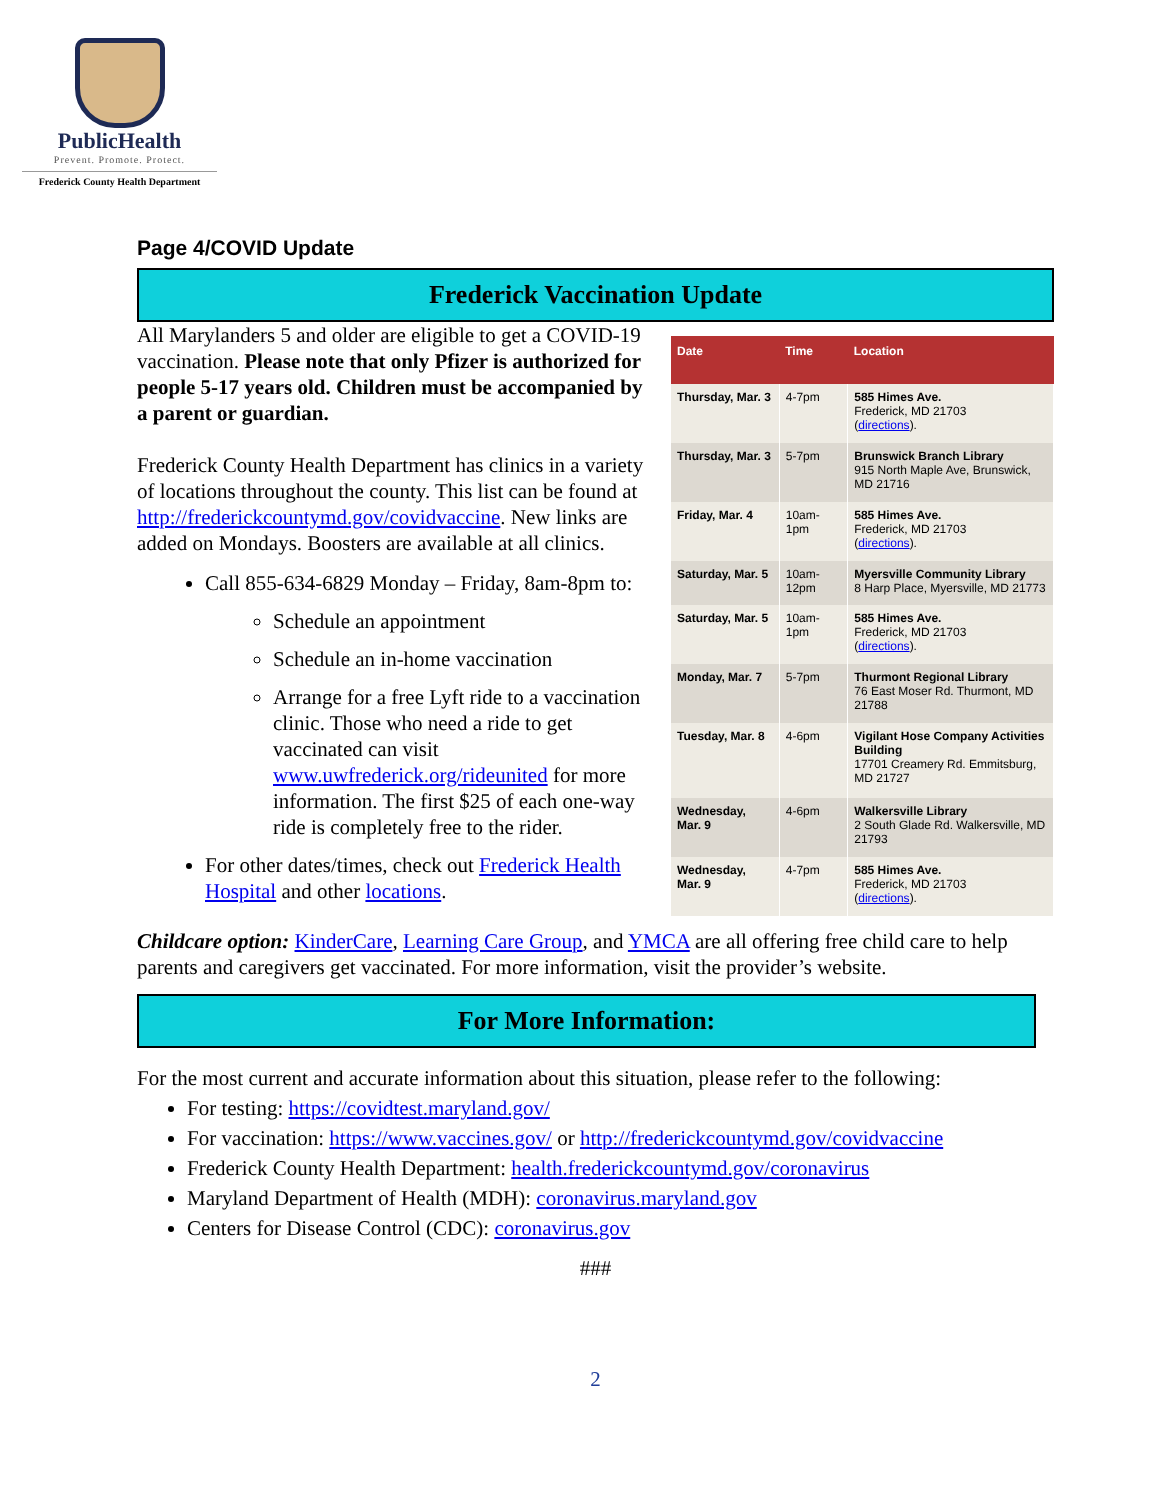PublicHealth
Prevent. Promote. Protect.
Frederick County Health Department
Page 4/COVID Update
Frederick Vaccination Update
All Marylanders 5 and older are eligible to get a COVID-19 vaccination. Please note that only Pfizer is authorized for people 5-17 years old. Children must be accompanied by a parent or guardian.
Frederick County Health Department has clinics in a variety of locations throughout the county. This list can be found at http://frederickcountymd.gov/covidvaccine. New links are added on Mondays. Boosters are available at all clinics.
Call 855-634-6829 Monday – Friday, 8am-8pm to:
Schedule an appointment
Schedule an in-home vaccination
Arrange for a free Lyft ride to a vaccination clinic. Those who need a ride to get vaccinated can visit www.uwfrederick.org/rideunited for more information. The first $25 of each one-way ride is completely free to the rider.
For other dates/times, check out Frederick Health Hospital and other locations.
| Date | Time | Location |
| --- | --- | --- |
| Thursday, Mar. 3 | 4-7pm | 585 Himes Ave. Frederick, MD 21703 ( directions ). |
| Thursday, Mar. 3 | 5-7pm | Brunswick Branch Library 915 North Maple Ave, Brunswick, MD 21716 |
| Friday, Mar. 4 | 10am-1pm | 585 Himes Ave. Frederick, MD 21703 ( directions ). |
| Saturday, Mar. 5 | 10am-12pm | Myersville Community Library 8 Harp Place, Myersville, MD 21773 |
| Saturday, Mar. 5 | 10am-1pm | 585 Himes Ave. Frederick, MD 21703 ( directions ). |
| Monday, Mar. 7 | 5-7pm | Thurmont Regional Library 76 East Moser Rd. Thurmont, MD 21788 |
| Tuesday, Mar. 8 | 4-6pm | Vigilant Hose Company Activities Building 17701 Creamery Rd. Emmitsburg, MD 21727 |
| Wednesday, Mar. 9 | 4-6pm | Walkersville Library 2 South Glade Rd. Walkersville, MD 21793 |
| Wednesday, Mar. 9 | 4-7pm | 585 Himes Ave. Frederick, MD 21703 ( directions ). |
Childcare option: KinderCare, Learning Care Group, and YMCA are all offering free child care to help parents and caregivers get vaccinated. For more information, visit the provider’s website.
For More Information:
For the most current and accurate information about this situation, please refer to the following:
For testing: https://covidtest.maryland.gov/
For vaccination: https://www.vaccines.gov/ or http://frederickcountymd.gov/covidvaccine
Frederick County Health Department: health.frederickcountymd.gov/coronavirus
Maryland Department of Health (MDH): coronavirus.maryland.gov
Centers for Disease Control (CDC): coronavirus.gov
###
2